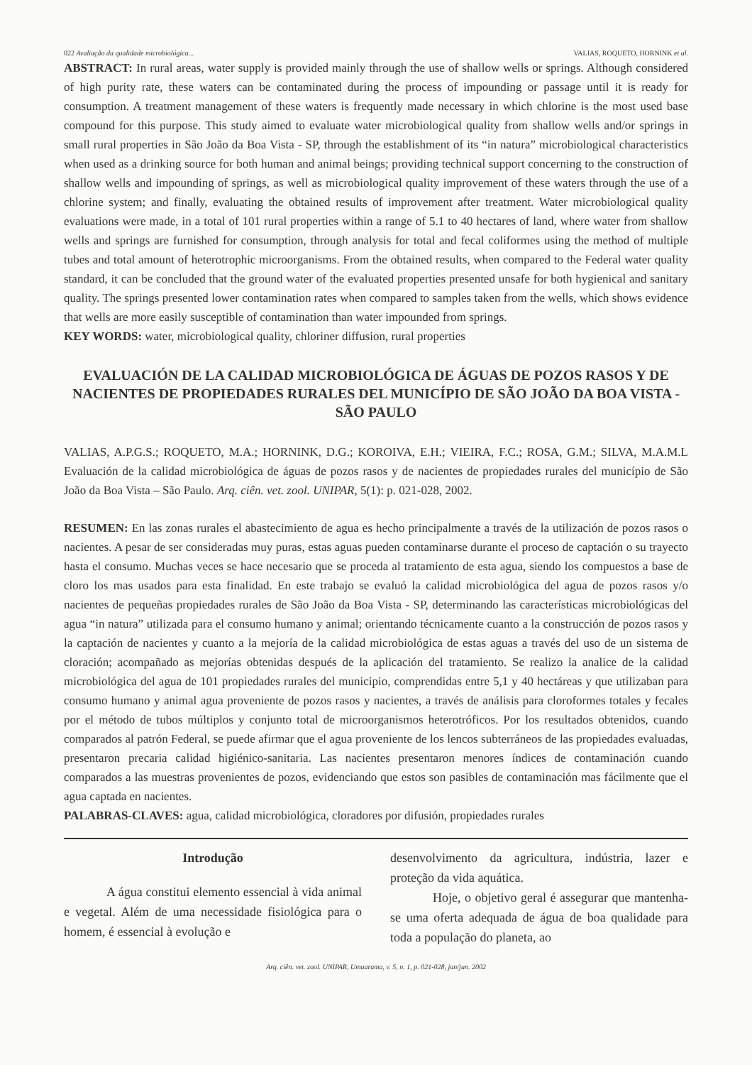022 Avaliação da qualidade microbiológica... VALIAS, ROQUETO, HORNINK et al.
ABSTRACT: In rural areas, water supply is provided mainly through the use of shallow wells or springs. Although considered of high purity rate, these waters can be contaminated during the process of impounding or passage until it is ready for consumption. A treatment management of these waters is frequently made necessary in which chlorine is the most used base compound for this purpose. This study aimed to evaluate water microbiological quality from shallow wells and/or springs in small rural properties in São João da Boa Vista - SP, through the establishment of its “in natura” microbiological characteristics when used as a drinking source for both human and animal beings; providing technical support concerning to the construction of shallow wells and impounding of springs, as well as microbiological quality improvement of these waters through the use of a chlorine system; and finally, evaluating the obtained results of improvement after treatment. Water microbiological quality evaluations were made, in a total of 101 rural properties within a range of 5.1 to 40 hectares of land, where water from shallow wells and springs are furnished for consumption, through analysis for total and fecal coliformes using the method of multiple tubes and total amount of heterotrophic microorganisms. From the obtained results, when compared to the Federal water quality standard, it can be concluded that the ground water of the evaluated properties presented unsafe for both hygienical and sanitary quality. The springs presented lower contamination rates when compared to samples taken from the wells, which shows evidence that wells are more easily susceptible of contamination than water impounded from springs.
KEY WORDS: water, microbiological quality, chloriner diffusion, rural properties
EVALUACIÓN DE LA CALIDAD MICROBIOLÓGICA DE ÁGUAS DE POZOS RASOS Y DE NACIENTES DE PROPIEDADES RURALES DEL MUNICÍPIO DE SÃO JOÃO DA BOA VISTA - SÃO PAULO
VALIAS, A.P.G.S.; ROQUETO, M.A.; HORNINK, D.G.; KOROIVA, E.H.; VIEIRA, F.C.; ROSA, G.M.; SILVA, M.A.M.L Evaluación de la calidad microbiológica de águas de pozos rasos y de nacientes de propiedades rurales del município de São João da Boa Vista – São Paulo. Arq. ciên. vet. zool. UNIPAR, 5(1): p. 021-028, 2002.
RESUMEN: En las zonas rurales el abastecimiento de agua es hecho principalmente a través de la utilización de pozos rasos o nacientes. A pesar de ser consideradas muy puras, estas aguas pueden contaminarse durante el proceso de captación o su trayecto hasta el consumo. Muchas veces se hace necesario que se proceda al tratamiento de esta agua, siendo los compuestos a base de cloro los mas usados para esta finalidad. En este trabajo se evaluó la calidad microbiológica del agua de pozos rasos y/o nacientes de pequeñas propiedades rurales de São João da Boa Vista - SP, determinando las características microbiológicas del agua “in natura” utilizada para el consumo humano y animal; orientando técnicamente cuanto a la construcción de pozos rasos y la captación de nacientes y cuanto a la mejoría de la calidad microbiológica de estas aguas a través del uso de un sistema de cloración; acompañado as mejorías obtenidas después de la aplicación del tratamiento. Se realizo la analice de la calidad microbiológica del agua de 101 propiedades rurales del municipio, comprendidas entre 5,1 y 40 hectáreas y que utilizaban para consumo humano y animal agua proveniente de pozos rasos y nacientes, a través de análisis para cloroformes totales y fecales por el método de tubos múltiplos y conjunto total de microorganismos heterotróficos. Por los resultados obtenidos, cuando comparados al patrón Federal, se puede afirmar que el agua proveniente de los lencos subterráneos de las propiedades evaluadas, presentaron precaria calidad higiénico-sanitaria. Las nacientes presentaron menores índices de contaminación cuando comparados a las muestras provenientes de pozos, evidenciando que estos son pasibles de contaminación mas fácilmente que el agua captada en nacientes.
PALABRAS-CLAVES: agua, calidad microbiológica, cloradores por difusión, propiedades rurales
Introdução
A água constitui elemento essencial à vida animal e vegetal. Além de uma necessidade fisiológica para o homem, é essencial à evolução e
desenvolvimento da agricultura, indústria, lazer e proteção da vida aquática.
Hoje, o objetivo geral é assegurar que mantenha-se uma oferta adequada de água de boa qualidade para toda a população do planeta, ao
Arq. ciên. vet. zool. UNIPAR, Umuarama, v. 5, n. 1, p. 021-028, jan/jun. 2002